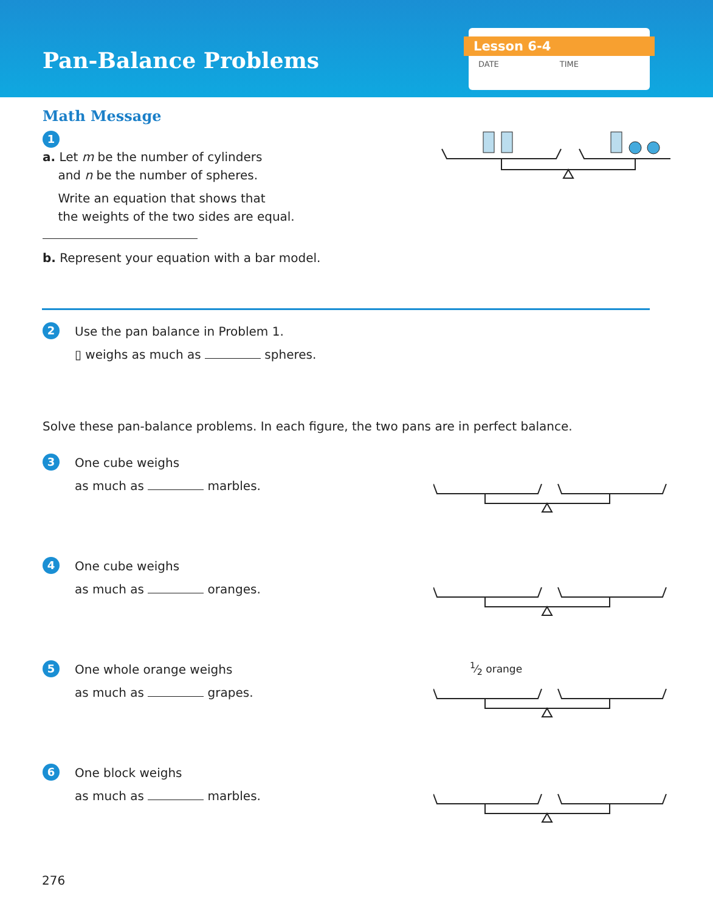Pan-Balance Problems
Lesson 6-4
DATE TIME
Math Message
1
a. Let m be the number of cylinders
and n be the number of spheres.
Write an equation that shows that
the weights of the two sides are equal.
b. Represent your equation with a bar model.
2
Use the pan balance in Problem 1.
▯ weighs as much as spheres.
Solve these pan-balance problems. In each figure, the two pans are in perfect balance.
3
One cube weighs
as much as marbles.
4
One cube weighs
as much as oranges.
5
One whole orange weighs
as much as grapes.
1⁄2 orange
6
One block weighs
as much as marbles.
276